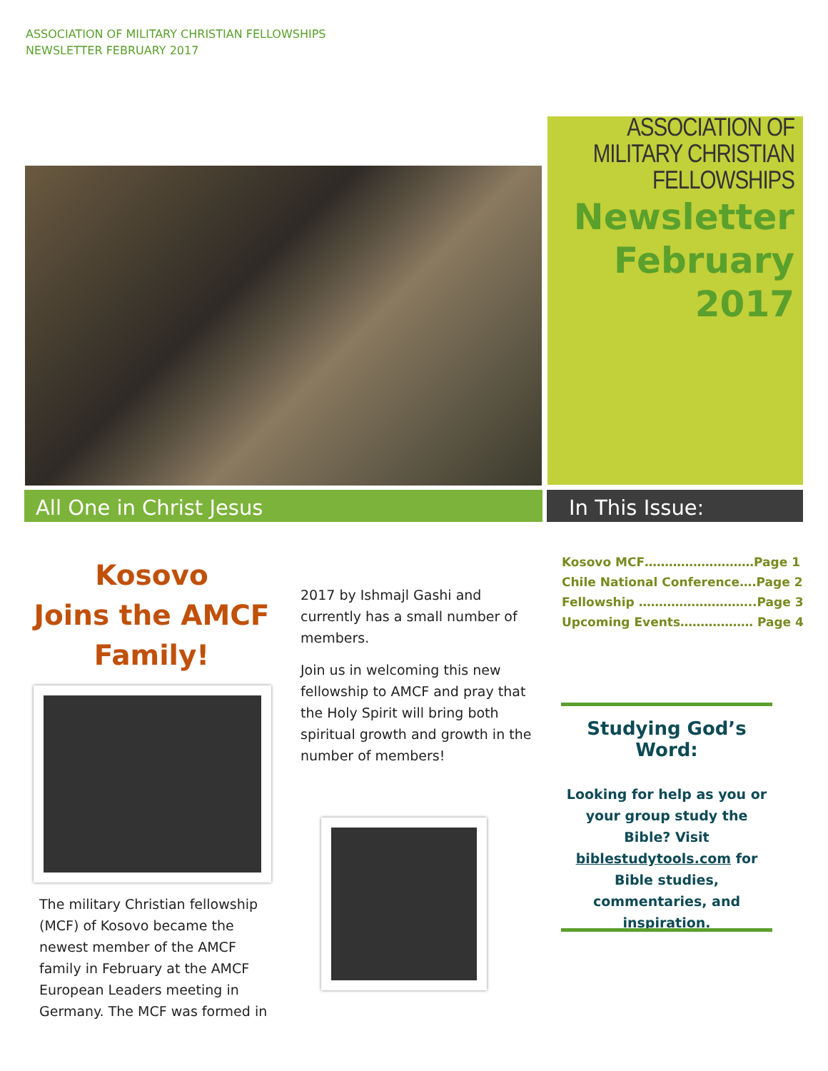ASSOCIATION OF MILITARY CHRISTIAN FELLOWSHIPS
NEWSLETTER FEBRUARY 2017
ASSOCIATION OF
MILITARY CHRISTIAN
FELLOWSHIPS
Newsletter
February
2017
All One in Christ Jesus In This Issue:
Kosovo
Joins the AMCF Family!
The military Christian fellowship (MCF) of Kosovo became the newest member of the AMCF family in February at the AMCF European Leaders meeting in Germany. The MCF was formed in
2017 by Ishmajl Gashi and currently has a small number of members.
Join us in welcoming this new fellowship to AMCF and pray that the Holy Spirit will bring both spiritual growth and growth in the number of members!
Kosovo MCF………………………Page 1
Chile National Conference….Page 2
Fellowship ………………………..Page 3
Upcoming Events……………… Page 4
Studying God’s Word:
Looking for help as you or your group study the Bible? Visit biblestudytools.com for Bible studies, commentaries, and inspiration.